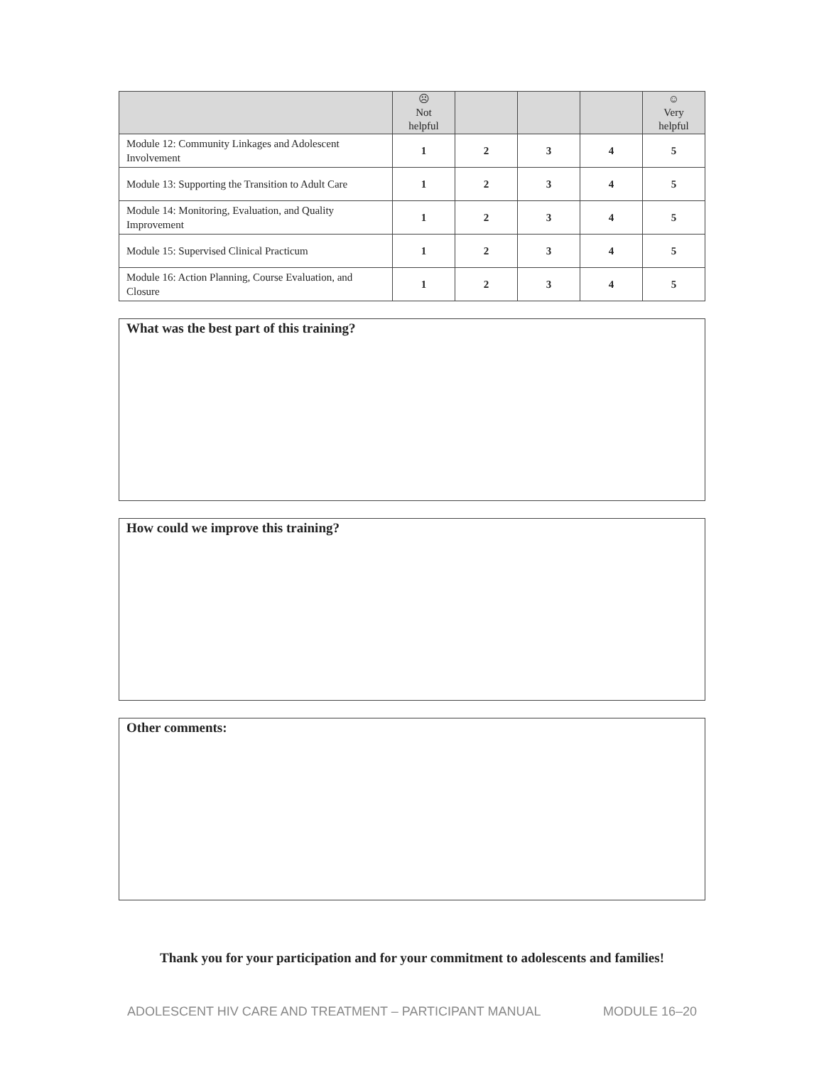| | ☹ Not helpful | | | | ☺ Very helpful |
| --- | --- | --- | --- | --- | --- |
| Module 12: Community Linkages and Adolescent Involvement | 1 | 2 | 3 | 4 | 5 |
| Module 13: Supporting the Transition to Adult Care | 1 | 2 | 3 | 4 | 5 |
| Module 14: Monitoring, Evaluation, and Quality Improvement | 1 | 2 | 3 | 4 | 5 |
| Module 15: Supervised Clinical Practicum | 1 | 2 | 3 | 4 | 5 |
| Module 16: Action Planning, Course Evaluation, and Closure | 1 | 2 | 3 | 4 | 5 |
What was the best part of this training?
How could we improve this training?
Other comments:
Thank you for your participation and for your commitment to adolescents and families!
ADOLESCENT HIV CARE AND TREATMENT – PARTICIPANT MANUAL MODULE 16–20